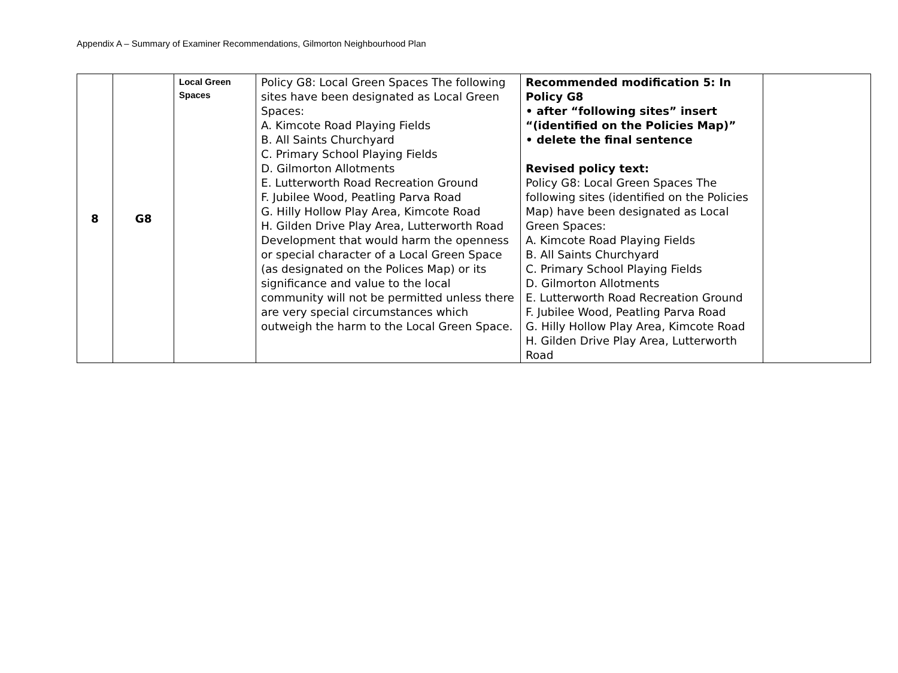Appendix A – Summary of Examiner Recommendations, Gilmorton Neighbourhood Plan
| 8 | G8 | Local Green Spaces | Policy G8: Local Green Spaces The following sites have been designated as Local Green Spaces: A. Kimcote Road Playing Fields B. All Saints Churchyard C. Primary School Playing Fields D. Gilmorton Allotments E. Lutterworth Road Recreation Ground F. Jubilee Wood, Peatling Parva Road G. Hilly Hollow Play Area, Kimcote Road H. Gilden Drive Play Area, Lutterworth Road Development that would harm the openness or special character of a Local Green Space (as designated on the Polices Map) or its significance and value to the local community will not be permitted unless there are very special circumstances which outweigh the harm to the Local Green Space. | Recommended modification 5: In Policy G8 • after “following sites” insert “(identified on the Policies Map)” • delete the final sentence Revised policy text: Policy G8: Local Green Spaces The following sites (identified on the Policies Map) have been designated as Local Green Spaces: A. Kimcote Road Playing Fields B. All Saints Churchyard C. Primary School Playing Fields D. Gilmorton Allotments E. Lutterworth Road Recreation Ground F. Jubilee Wood, Peatling Parva Road G. Hilly Hollow Play Area, Kimcote Road H. Gilden Drive Play Area, Lutterworth Road | |